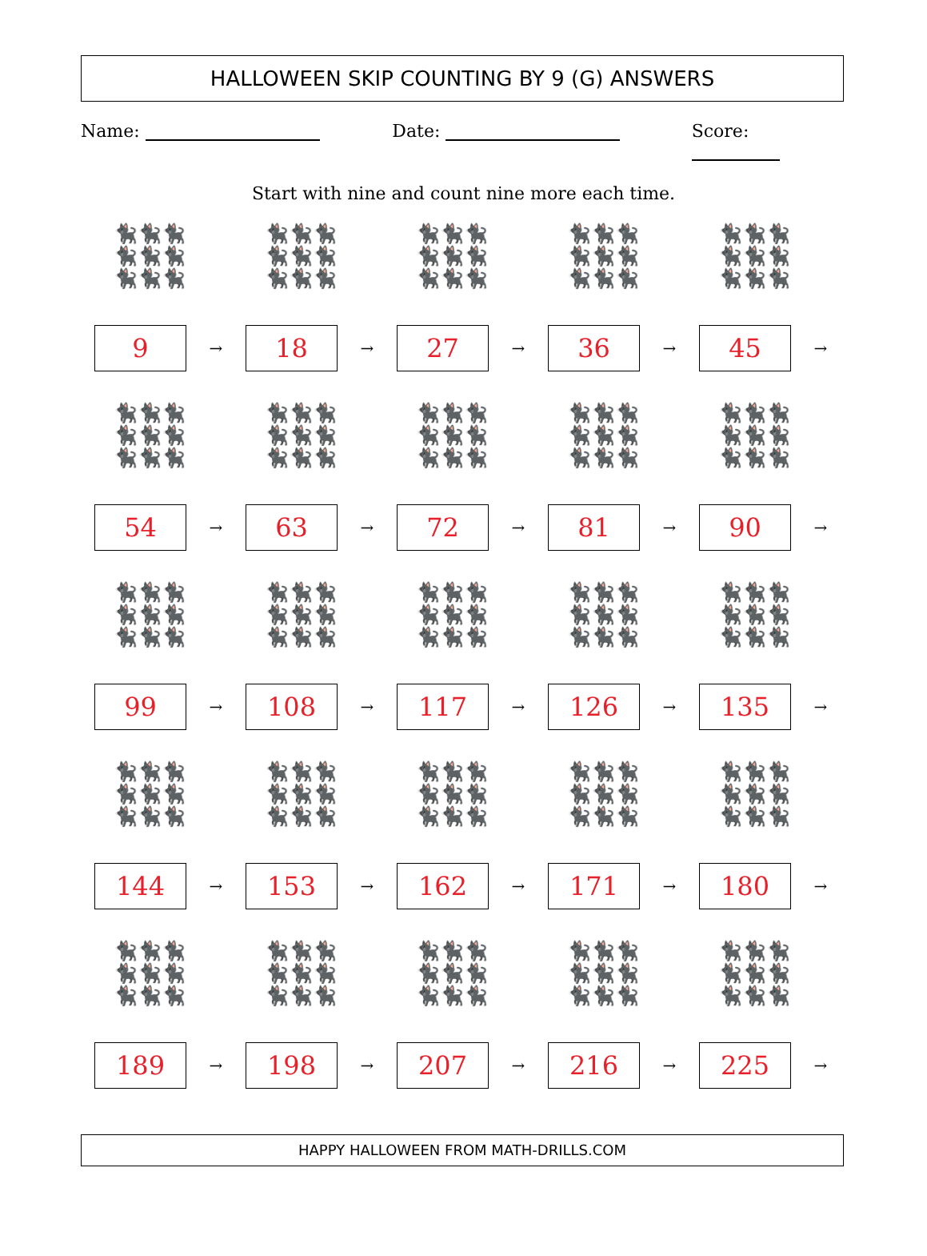HALLOWEEN SKIP COUNTING BY 9 (G) ANSWERS
Name: Date: Score:
Start with nine and count nine more each time.
| 🐈‍⬛🐈‍⬛🐈‍⬛ 🐈‍⬛🐈‍⬛🐈‍⬛ 🐈‍⬛🐈‍⬛🐈‍⬛ 9 → | 🐈‍⬛🐈‍⬛🐈‍⬛ 🐈‍⬛🐈‍⬛🐈‍⬛ 🐈‍⬛🐈‍⬛🐈‍⬛ 18 → | 🐈‍⬛🐈‍⬛🐈‍⬛ 🐈‍⬛🐈‍⬛🐈‍⬛ 🐈‍⬛🐈‍⬛🐈‍⬛ 27 → | 🐈‍⬛🐈‍⬛🐈‍⬛ 🐈‍⬛🐈‍⬛🐈‍⬛ 🐈‍⬛🐈‍⬛🐈‍⬛ 36 → | 🐈‍⬛🐈‍⬛🐈‍⬛ 🐈‍⬛🐈‍⬛🐈‍⬛ 🐈‍⬛🐈‍⬛🐈‍⬛ 45 → |
| 🐈‍⬛🐈‍⬛🐈‍⬛ 🐈‍⬛🐈‍⬛🐈‍⬛ 🐈‍⬛🐈‍⬛🐈‍⬛ 54 → | 🐈‍⬛🐈‍⬛🐈‍⬛ 🐈‍⬛🐈‍⬛🐈‍⬛ 🐈‍⬛🐈‍⬛🐈‍⬛ 63 → | 🐈‍⬛🐈‍⬛🐈‍⬛ 🐈‍⬛🐈‍⬛🐈‍⬛ 🐈‍⬛🐈‍⬛🐈‍⬛ 72 → | 🐈‍⬛🐈‍⬛🐈‍⬛ 🐈‍⬛🐈‍⬛🐈‍⬛ 🐈‍⬛🐈‍⬛🐈‍⬛ 81 → | 🐈‍⬛🐈‍⬛🐈‍⬛ 🐈‍⬛🐈‍⬛🐈‍⬛ 🐈‍⬛🐈‍⬛🐈‍⬛ 90 → |
| 🐈‍⬛🐈‍⬛🐈‍⬛ 🐈‍⬛🐈‍⬛🐈‍⬛ 🐈‍⬛🐈‍⬛🐈‍⬛ 99 → | 🐈‍⬛🐈‍⬛🐈‍⬛ 🐈‍⬛🐈‍⬛🐈‍⬛ 🐈‍⬛🐈‍⬛🐈‍⬛ 108 → | 🐈‍⬛🐈‍⬛🐈‍⬛ 🐈‍⬛🐈‍⬛🐈‍⬛ 🐈‍⬛🐈‍⬛🐈‍⬛ 117 → | 🐈‍⬛🐈‍⬛🐈‍⬛ 🐈‍⬛🐈‍⬛🐈‍⬛ 🐈‍⬛🐈‍⬛🐈‍⬛ 126 → | 🐈‍⬛🐈‍⬛🐈‍⬛ 🐈‍⬛🐈‍⬛🐈‍⬛ 🐈‍⬛🐈‍⬛🐈‍⬛ 135 → |
| 🐈‍⬛🐈‍⬛🐈‍⬛ 🐈‍⬛🐈‍⬛🐈‍⬛ 🐈‍⬛🐈‍⬛🐈‍⬛ 144 → | 🐈‍⬛🐈‍⬛🐈‍⬛ 🐈‍⬛🐈‍⬛🐈‍⬛ 🐈‍⬛🐈‍⬛🐈‍⬛ 153 → | 🐈‍⬛🐈‍⬛🐈‍⬛ 🐈‍⬛🐈‍⬛🐈‍⬛ 🐈‍⬛🐈‍⬛🐈‍⬛ 162 → | 🐈‍⬛🐈‍⬛🐈‍⬛ 🐈‍⬛🐈‍⬛🐈‍⬛ 🐈‍⬛🐈‍⬛🐈‍⬛ 171 → | 🐈‍⬛🐈‍⬛🐈‍⬛ 🐈‍⬛🐈‍⬛🐈‍⬛ 🐈‍⬛🐈‍⬛🐈‍⬛ 180 → |
| 🐈‍⬛🐈‍⬛🐈‍⬛ 🐈‍⬛🐈‍⬛🐈‍⬛ 🐈‍⬛🐈‍⬛🐈‍⬛ 189 → | 🐈‍⬛🐈‍⬛🐈‍⬛ 🐈‍⬛🐈‍⬛🐈‍⬛ 🐈‍⬛🐈‍⬛🐈‍⬛ 198 → | 🐈‍⬛🐈‍⬛🐈‍⬛ 🐈‍⬛🐈‍⬛🐈‍⬛ 🐈‍⬛🐈‍⬛🐈‍⬛ 207 → | 🐈‍⬛🐈‍⬛🐈‍⬛ 🐈‍⬛🐈‍⬛🐈‍⬛ 🐈‍⬛🐈‍⬛🐈‍⬛ 216 → | 🐈‍⬛🐈‍⬛🐈‍⬛ 🐈‍⬛🐈‍⬛🐈‍⬛ 🐈‍⬛🐈‍⬛🐈‍⬛ 225 → |
HAPPY HALLOWEEN FROM MATH-DRILLS.COM